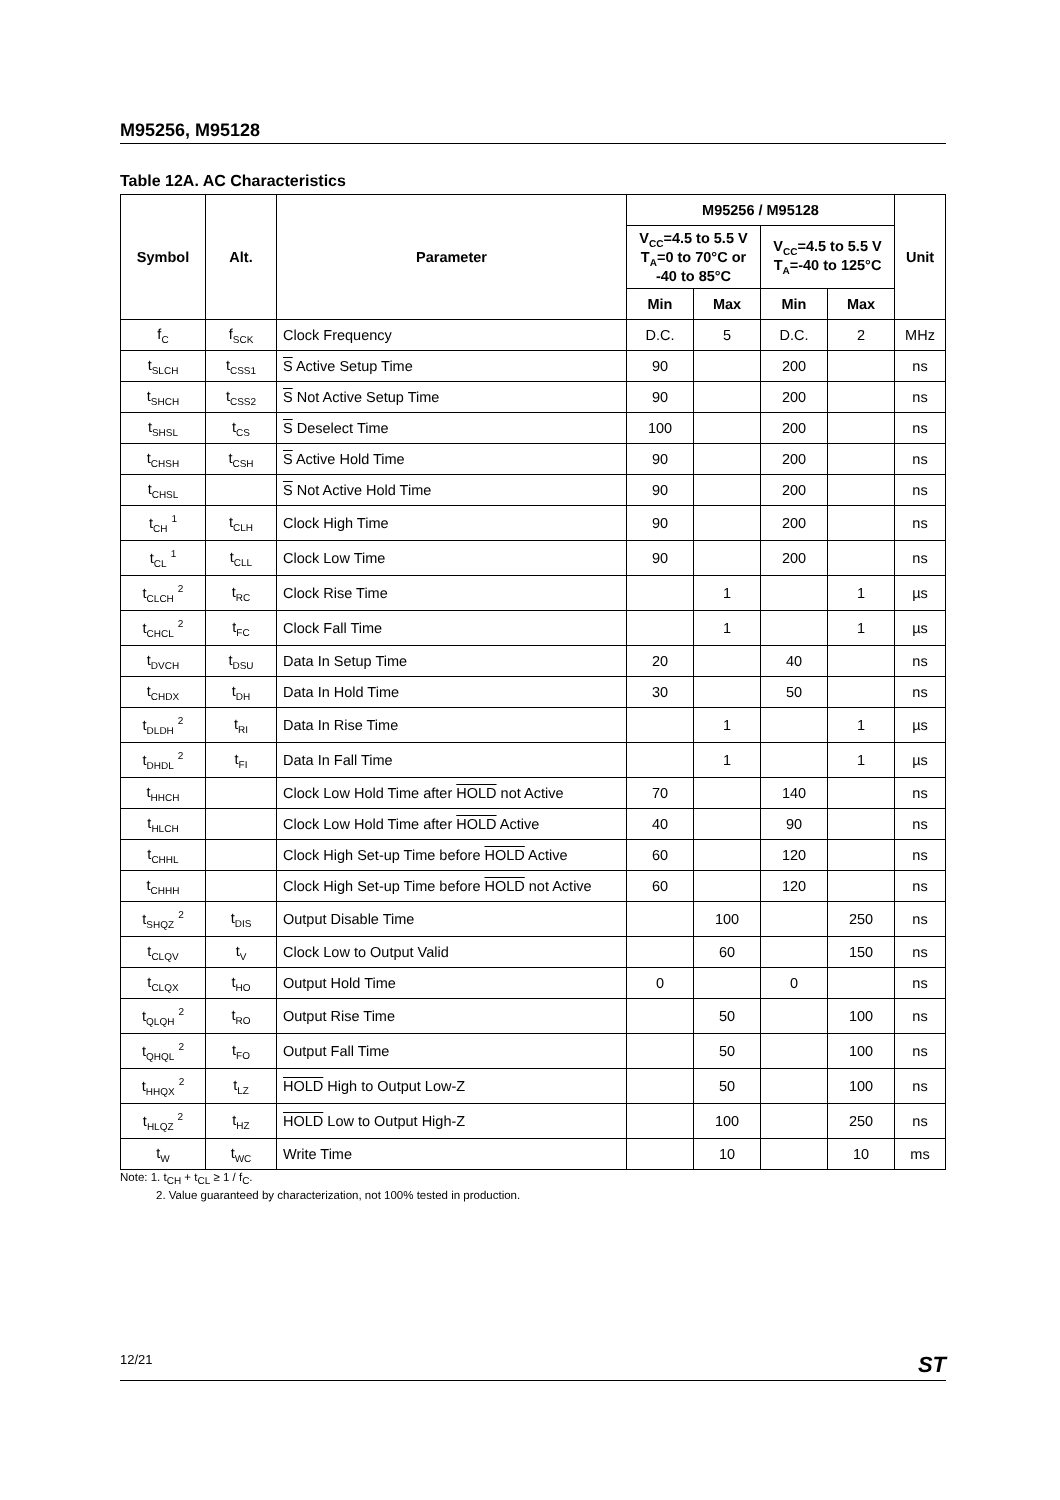M95256, M95128
Table 12A. AC Characteristics
| Symbol | Alt. | Parameter | M95256 / M95128 | | | | Unit |
| --- | --- | --- | --- | --- | --- | --- | --- |
| | | | V<sub>CC</sub>=4.5 to 5.5 V T<sub>A</sub>=0 to 70°C or -40 to 85°C | | V<sub>CC</sub>=4.5 to 5.5 V T<sub>A</sub>=-40 to 125°C | | |
| | | | Min | Max | Min | Max | |
| f<sub>C</sub> | f<sub>SCK</sub> | Clock Frequency | D.C. | 5 | D.C. | 2 | MHz |
| t<sub>SLCH</sub> | t<sub>CSS1</sub> | S Active Setup Time | 90 | | 200 | | ns |
| t<sub>SHCH</sub> | t<sub>CSS2</sub> | S Not Active Setup Time | 90 | | 200 | | ns |
| t<sub>SHSL</sub> | t<sub>CS</sub> | S Deselect Time | 100 | | 200 | | ns |
| t<sub>CHSH</sub> | t<sub>CSH</sub> | S Active Hold Time | 90 | | 200 | | ns |
| t<sub>CHSL</sub> | | S Not Active Hold Time | 90 | | 200 | | ns |
| t<sub>CH</sub> <sup>1</sup> | t<sub>CLH</sub> | Clock High Time | 90 | | 200 | | ns |
| t<sub>CL</sub> <sup>1</sup> | t<sub>CLL</sub> | Clock Low Time | 90 | | 200 | | ns |
| t<sub>CLCH</sub> <sup>2</sup> | t<sub>RC</sub> | Clock Rise Time | | 1 | | 1 | µs |
| t<sub>CHCL</sub> <sup>2</sup> | t<sub>FC</sub> | Clock Fall Time | | 1 | | 1 | µs |
| t<sub>DVCH</sub> | t<sub>DSU</sub> | Data In Setup Time | 20 | | 40 | | ns |
| t<sub>CHDX</sub> | t<sub>DH</sub> | Data In Hold Time | 30 | | 50 | | ns |
| t<sub>DLDH</sub> <sup>2</sup> | t<sub>RI</sub> | Data In Rise Time | | 1 | | 1 | µs |
| t<sub>DHDL</sub> <sup>2</sup> | t<sub>FI</sub> | Data In Fall Time | | 1 | | 1 | µs |
| t<sub>HHCH</sub> | | Clock Low Hold Time after HOLD not Active | 70 | | 140 | | ns |
| t<sub>HLCH</sub> | | Clock Low Hold Time after HOLD Active | 40 | | 90 | | ns |
| t<sub>CHHL</sub> | | Clock High Set-up Time before HOLD Active | 60 | | 120 | | ns |
| t<sub>CHHH</sub> | | Clock High Set-up Time before HOLD not Active | 60 | | 120 | | ns |
| t<sub>SHQZ</sub> <sup>2</sup> | t<sub>DIS</sub> | Output Disable Time | | 100 | | 250 | ns |
| t<sub>CLQV</sub> | t<sub>V</sub> | Clock Low to Output Valid | | 60 | | 150 | ns |
| t<sub>CLQX</sub> | t<sub>HO</sub> | Output Hold Time | 0 | | 0 | | ns |
| t<sub>QLQH</sub> <sup>2</sup> | t<sub>RO</sub> | Output Rise Time | | 50 | | 100 | ns |
| t<sub>QHQL</sub> <sup>2</sup> | t<sub>FO</sub> | Output Fall Time | | 50 | | 100 | ns |
| t<sub>HHQX</sub> <sup>2</sup> | t<sub>LZ</sub> | HOLD High to Output Low-Z | | 50 | | 100 | ns |
| t<sub>HLQZ</sub> <sup>2</sup> | t<sub>HZ</sub> | HOLD Low to Output High-Z | | 100 | | 250 | ns |
| t<sub>W</sub> | t<sub>WC</sub> | Write Time | | 10 | | 10 | ms |
Note: 1. t<sub>CH</sub> + t<sub>CL</sub> ≥ 1 / f<sub>C</sub>.
2. Value guaranteed by characterization, not 100% tested in production.
12/21 ST